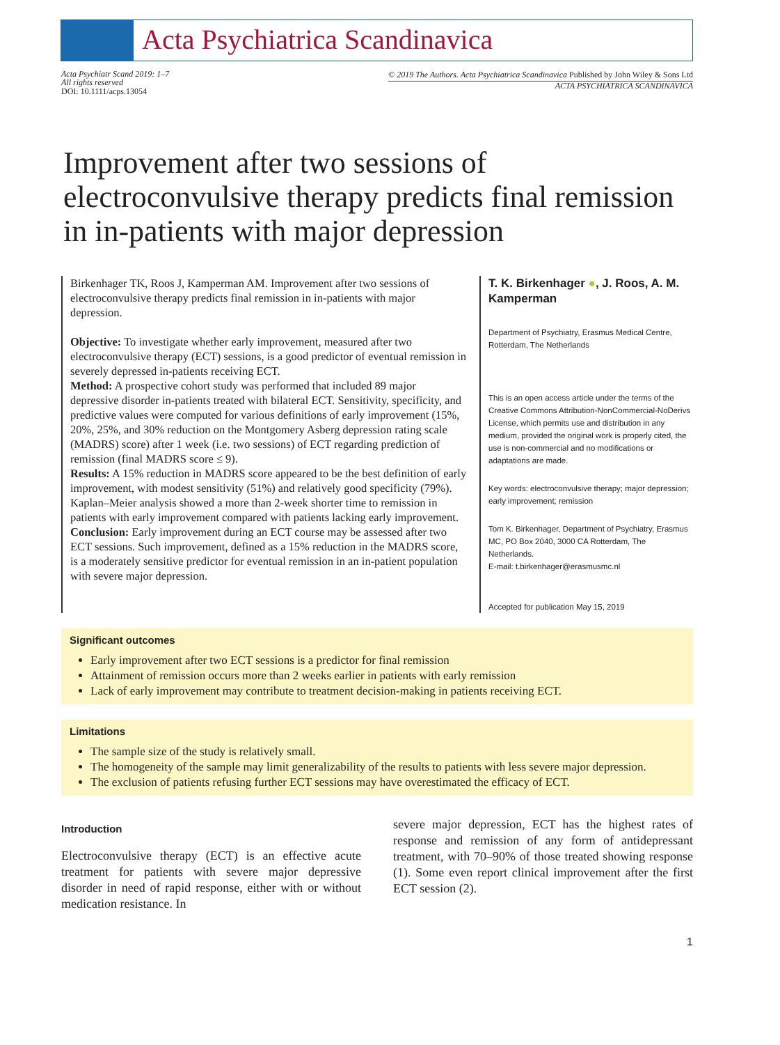Acta Psychiatrica Scandinavica
Acta Psychiatr Scand 2019: 1–7
All rights reserved
DOI: 10.1111/acps.13054
© 2019 The Authors. Acta Psychiatrica Scandinavica Published by John Wiley & Sons Ltd
ACTA PSYCHIATRICA SCANDINAVICA
Improvement after two sessions of electroconvulsive therapy predicts final remission in in-patients with major depression
Birkenhager TK, Roos J, Kamperman AM. Improvement after two sessions of electroconvulsive therapy predicts final remission in in-patients with major depression.
Objective: To investigate whether early improvement, measured after two electroconvulsive therapy (ECT) sessions, is a good predictor of eventual remission in severely depressed in-patients receiving ECT.
Method: A prospective cohort study was performed that included 89 major depressive disorder in-patients treated with bilateral ECT. Sensitivity, specificity, and predictive values were computed for various definitions of early improvement (15%, 20%, 25%, and 30% reduction on the Montgomery Asberg depression rating scale (MADRS) score) after 1 week (i.e. two sessions) of ECT regarding prediction of remission (final MADRS score ≤ 9).
Results: A 15% reduction in MADRS score appeared to be the best definition of early improvement, with modest sensitivity (51%) and relatively good specificity (79%). Kaplan–Meier analysis showed a more than 2-week shorter time to remission in patients with early improvement compared with patients lacking early improvement.
Conclusion: Early improvement during an ECT course may be assessed after two ECT sessions. Such improvement, defined as a 15% reduction in the MADRS score, is a moderately sensitive predictor for eventual remission in an in-patient population with severe major depression.
T. K. Birkenhager ●, J. Roos, A. M. Kamperman
Department of Psychiatry, Erasmus Medical Centre, Rotterdam, The Netherlands
This is an open access article under the terms of the Creative Commons Attribution-NonCommercial-NoDerivs License, which permits use and distribution in any medium, provided the original work is properly cited, the use is non-commercial and no modifications or adaptations are made.
Key words: electroconvulsive therapy; major depression; early improvement; remission
Tom K. Birkenhager, Department of Psychiatry, Erasmus MC, PO Box 2040, 3000 CA Rotterdam, The Netherlands.
E-mail: t.birkenhager@erasmusmc.nl
Accepted for publication May 15, 2019
Significant outcomes
Early improvement after two ECT sessions is a predictor for final remission
Attainment of remission occurs more than 2 weeks earlier in patients with early remission
Lack of early improvement may contribute to treatment decision-making in patients receiving ECT.
Limitations
The sample size of the study is relatively small.
The homogeneity of the sample may limit generalizability of the results to patients with less severe major depression.
The exclusion of patients refusing further ECT sessions may have overestimated the efficacy of ECT.
Introduction
Electroconvulsive therapy (ECT) is an effective acute treatment for patients with severe major depressive disorder in need of rapid response, either with or without medication resistance. In
severe major depression, ECT has the highest rates of response and remission of any form of antidepressant treatment, with 70–90% of those treated showing response (1). Some even report clinical improvement after the first ECT session (2).
1